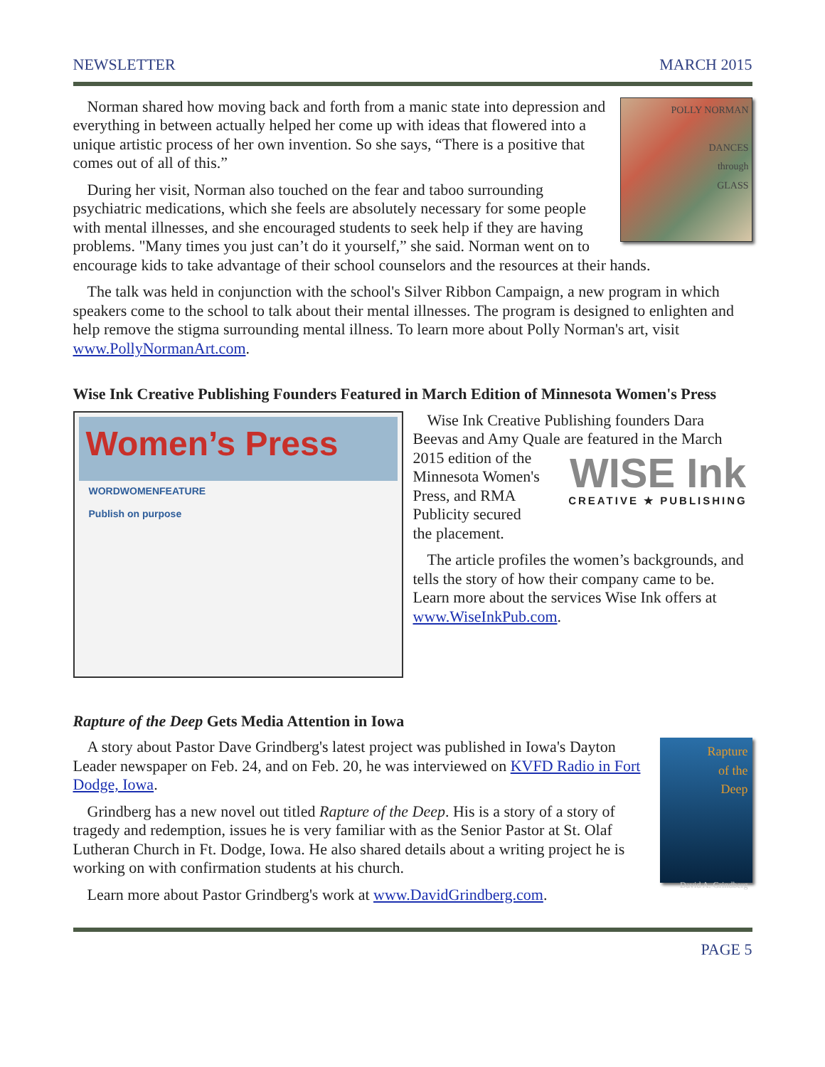NEWSLETTER MARCH 2015
POLLY NORMAN
DANCES
through
GLASS
Norman shared how moving back and forth from a manic state into depression and everything in between actually helped her come up with ideas that flowered into a unique artistic process of her own invention. So she says, “There is a positive that comes out of all of this.”
During her visit, Norman also touched on the fear and taboo surrounding psychiatric medications, which she feels are absolutely necessary for some people with mental illnesses, and she encouraged students to seek help if they are having problems. "Many times you just can’t do it yourself,” she said. Norman went on to encourage kids to take advantage of their school counselors and the resources at their hands.
The talk was held in conjunction with the school's Silver Ribbon Campaign, a new program in which speakers come to the school to talk about their mental illnesses. The program is designed to enlighten and help remove the stigma surrounding mental illness. To learn more about Polly Norman's art, visit www.PollyNormanArt.com.
Wise Ink Creative Publishing Founders Featured in March Edition of Minnesota Women's Press
Women’s Press
WORDWOMENFEATURE
Publish on purpose
Wise Ink Creative Publishing founders Dara Beevas and Amy Quale are featured in the March 2015 edition of the WISE Ink
CREATIVE ★ PUBLISHING Minnesota Women's Press, and RMA Publicity secured the placement.
The article profiles the women’s backgrounds, and tells the story of how their company came to be. Learn more about the services Wise Ink offers at www.WiseInkPub.com.
Rapture of the Deep Gets Media Attention in Iowa
Rapture
of the
Deep
David A. Grindberg
A story about Pastor Dave Grindberg's latest project was published in Iowa's Dayton Leader newspaper on Feb. 24, and on Feb. 20, he was interviewed on KVFD Radio in Fort Dodge, Iowa.
Grindberg has a new novel out titled Rapture of the Deep. His is a story of a story of tragedy and redemption, issues he is very familiar with as the Senior Pastor at St. Olaf Lutheran Church in Ft. Dodge, Iowa. He also shared details about a writing project he is working on with confirmation students at his church.
Learn more about Pastor Grindberg's work at www.DavidGrindberg.com.
PAGE 5